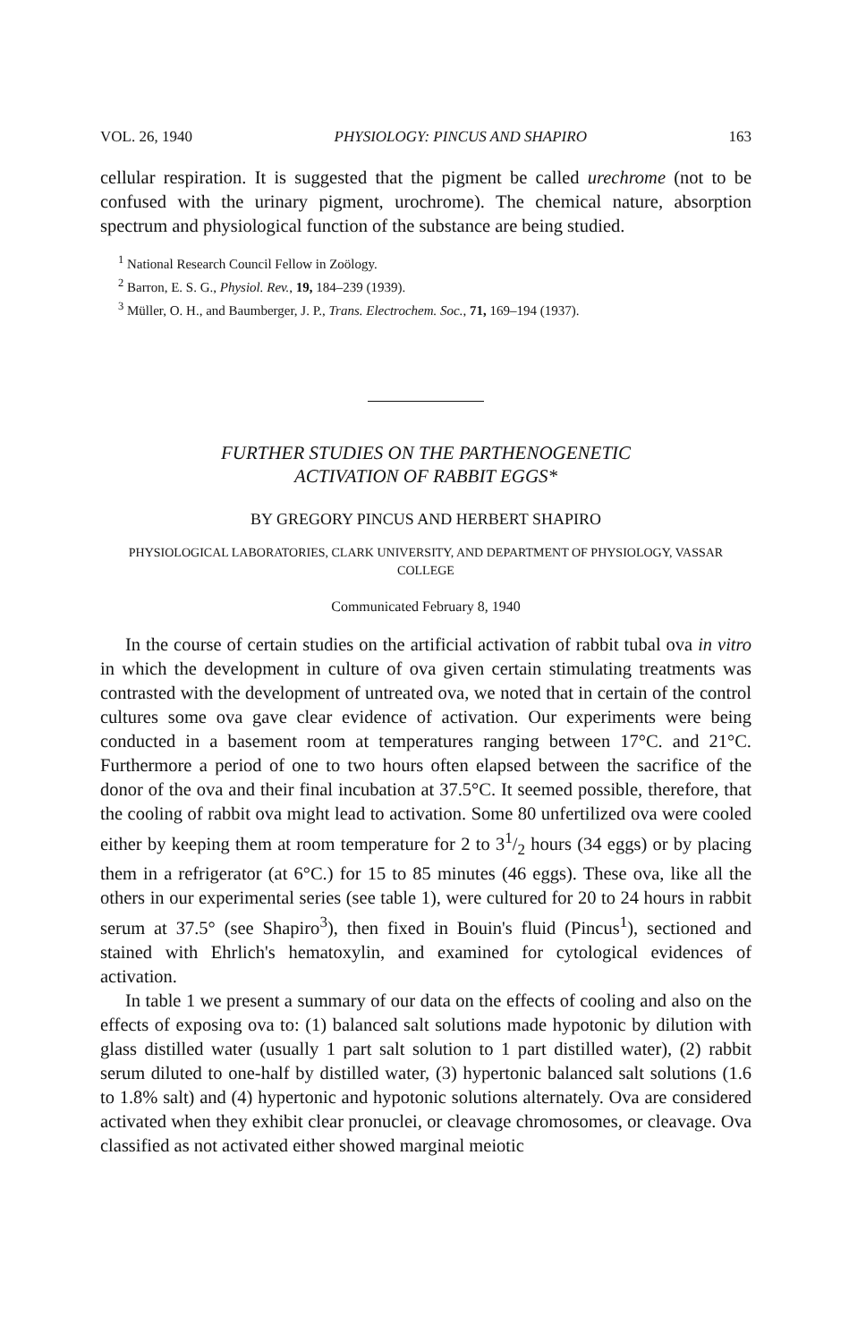VOL. 26, 1940 PHYSIOLOGY: PINCUS AND SHAPIRO 163
cellular respiration. It is suggested that the pigment be called urechrome (not to be confused with the urinary pigment, urochrome). The chemical nature, absorption spectrum and physiological function of the substance are being studied.
<sup>1</sup> National Research Council Fellow in Zoölogy.
<sup>2</sup> Barron, E. S. G., Physiol. Rev., 19, 184–239 (1939).
<sup>3</sup> Müller, O. H., and Baumberger, J. P., Trans. Electrochem. Soc., 71, 169–194 (1937).
FURTHER STUDIES ON THE PARTHENOGENETIC
ACTIVATION OF RABBIT EGGS*
BY GREGORY PINCUS AND HERBERT SHAPIRO
PHYSIOLOGICAL LABORATORIES, CLARK UNIVERSITY, AND DEPARTMENT OF PHYSIOLOGY, VASSAR COLLEGE
Communicated February 8, 1940
In the course of certain studies on the artificial activation of rabbit tubal ova in vitro in which the development in culture of ova given certain stimulating treatments was contrasted with the development of untreated ova, we noted that in certain of the control cultures some ova gave clear evidence of activation. Our experiments were being conducted in a basement room at temperatures ranging between 17°C. and 21°C. Furthermore a period of one to two hours often elapsed between the sacrifice of the donor of the ova and their final incubation at 37.5°C. It seemed possible, therefore, that the cooling of rabbit ova might lead to activation. Some 80 unfertilized ova were cooled either by keeping them at room temperature for 2 to 31/2 hours (34 eggs) or by placing them in a refrigerator (at 6°C.) for 15 to 85 minutes (46 eggs). These ova, like all the others in our experimental series (see table 1), were cultured for 20 to 24 hours in rabbit serum at 37.5° (see Shapiro<sup>3</sup>), then fixed in Bouin's fluid (Pincus<sup>1</sup>), sectioned and stained with Ehrlich's hematoxylin, and examined for cytological evidences of activation.
In table 1 we present a summary of our data on the effects of cooling and also on the effects of exposing ova to: (1) balanced salt solutions made hypotonic by dilution with glass distilled water (usually 1 part salt solution to 1 part distilled water), (2) rabbit serum diluted to one-half by distilled water, (3) hypertonic balanced salt solutions (1.6 to 1.8% salt) and (4) hypertonic and hypotonic solutions alternately. Ova are considered activated when they exhibit clear pronuclei, or cleavage chromosomes, or cleavage. Ova classified as not activated either showed marginal meiotic